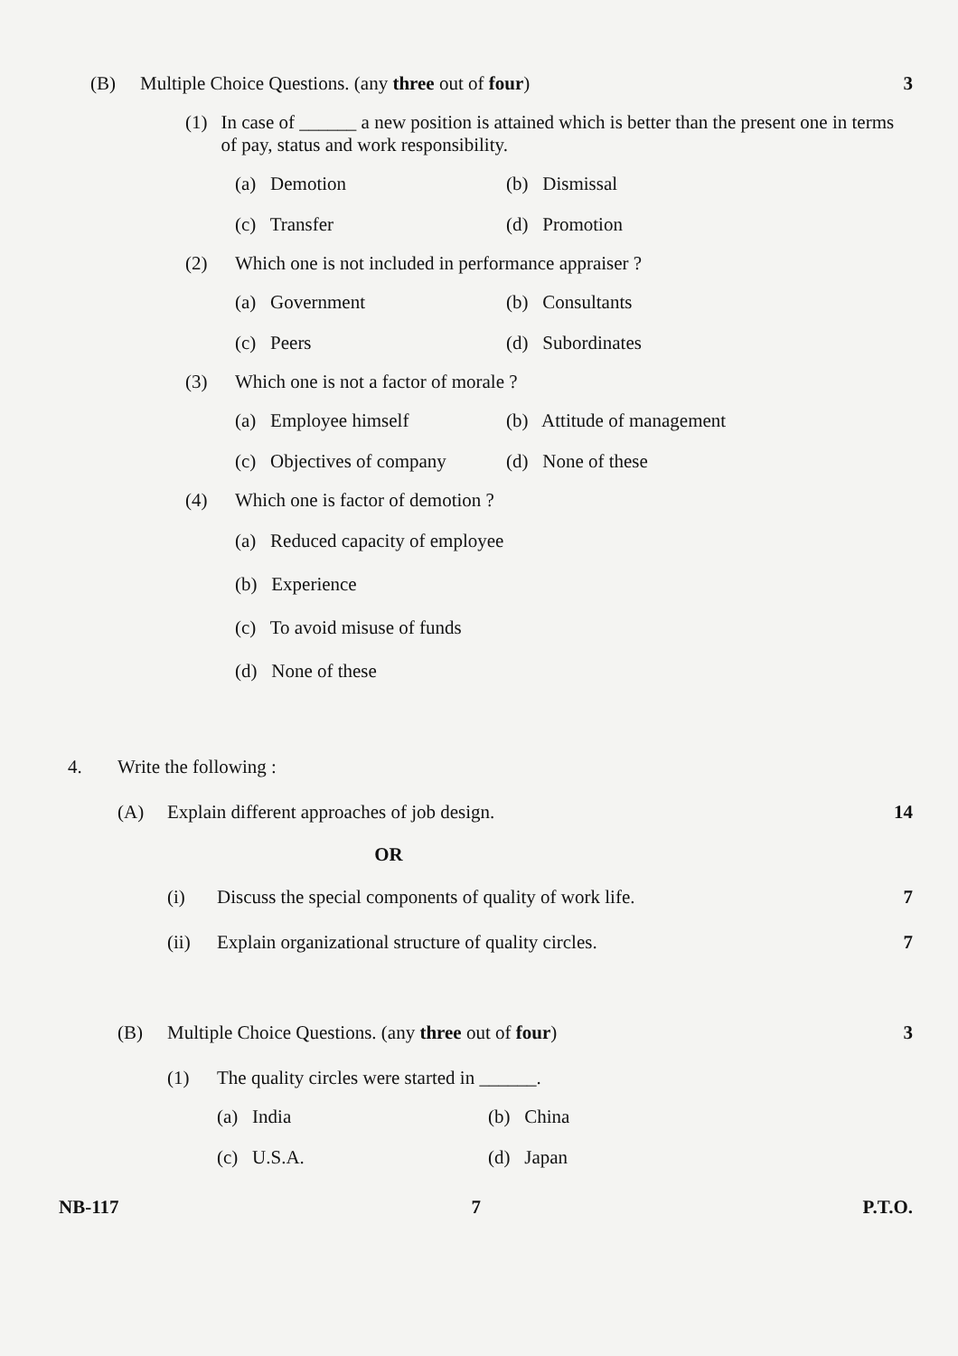(B) Multiple Choice Questions. (any three out of four) 3
(1) In case of ______ a new position is attained which is better than the present one in terms of pay, status and work responsibility.
(a) Demotion (b) Dismissal (c) Transfer (d) Promotion
(2) Which one is not included in performance appraiser ?
(a) Government (b) Consultants (c) Peers (d) Subordinates
(3) Which one is not a factor of morale ?
(a) Employee himself (b) Attitude of management (c) Objectives of company (d) None of these
(4) Which one is factor of demotion ?
(a) Reduced capacity of employee
(b) Experience
(c) To avoid misuse of funds
(d) None of these
4. Write the following :
(A) Explain different approaches of job design. 14
OR
(i) Discuss the special components of quality of work life. 7
(ii) Explain organizational structure of quality circles. 7
(B) Multiple Choice Questions. (any three out of four) 3
(1) The quality circles were started in ______.
(a) India (b) China (c) U.S.A. (d) Japan
NB-117 7 P.T.O.